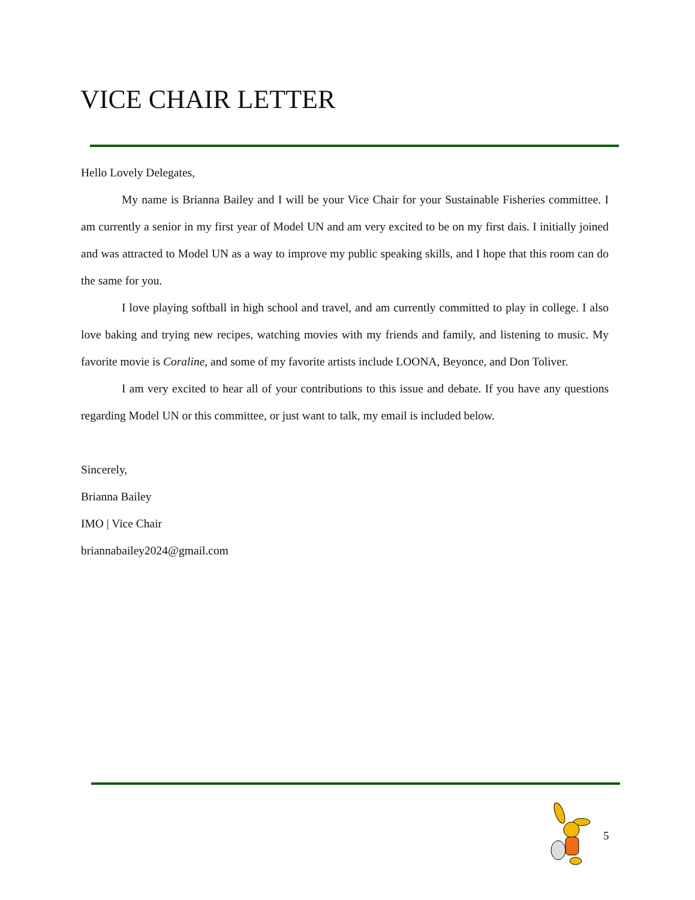VICE CHAIR LETTER
Hello Lovely Delegates,
My name is Brianna Bailey and I will be your Vice Chair for your Sustainable Fisheries committee. I am currently a senior in my first year of Model UN and am very excited to be on my first dais. I initially joined and was attracted to Model UN as a way to improve my public speaking skills, and I hope that this room can do the same for you.
I love playing softball in high school and travel, and am currently committed to play in college. I also love baking and trying new recipes, watching movies with my friends and family, and listening to music. My favorite movie is Coraline, and some of my favorite artists include LOONA, Beyonce, and Don Toliver.
I am very excited to hear all of your contributions to this issue and debate. If you have any questions regarding Model UN or this committee, or just want to talk, my email is included below.
Sincerely,
Brianna Bailey
IMO | Vice Chair
briannabailey2024@gmail.com
5